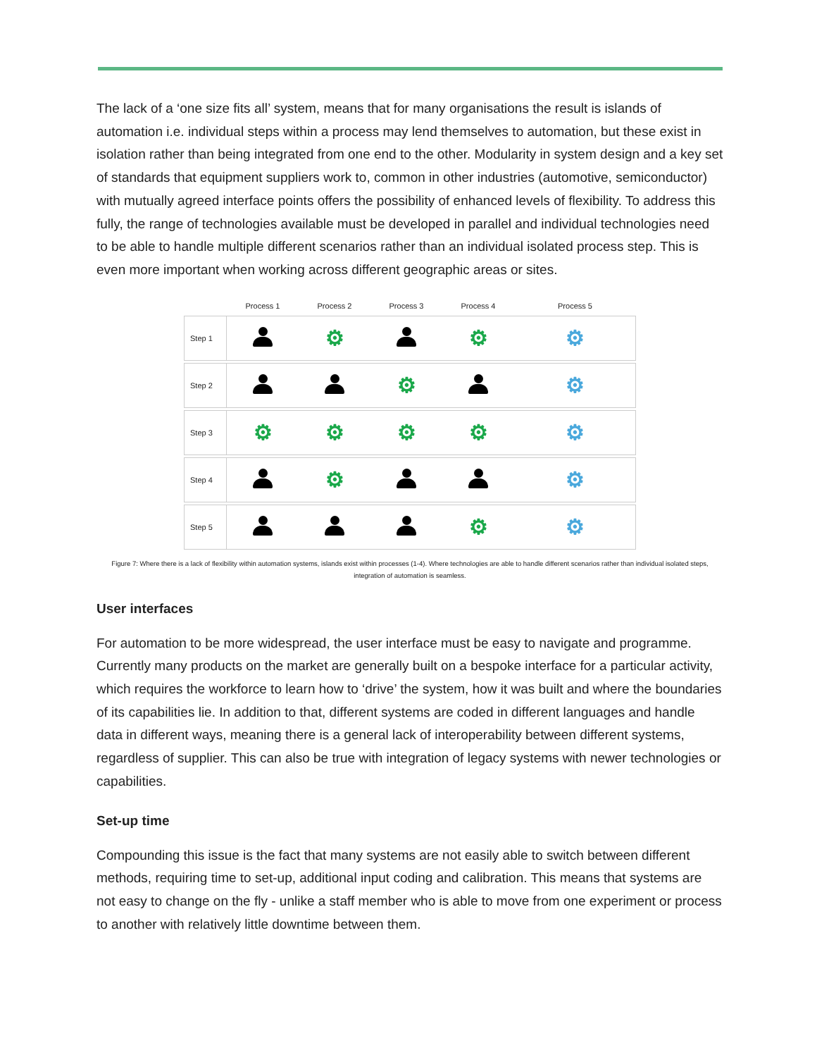The lack of a ‘one size fits all’ system, means that for many organisations the result is islands of automation i.e. individual steps within a process may lend themselves to automation, but these exist in isolation rather than being integrated from one end to the other. Modularity in system design and a key set of standards that equipment suppliers work to, common in other industries (automotive, semiconductor) with mutually agreed interface points offers the possibility of enhanced levels of flexibility. To address this fully, the range of technologies available must be developed in parallel and individual technologies need to be able to handle multiple different scenarios rather than an individual isolated process step. This is even more important when working across different geographic areas or sites.
| | Process 1 | Process 2 | Process 3 | Process 4 | Process 5 |
| --- | --- | --- | --- | --- | --- |
| Step 1 | | ⚙ | | ⚙ | ⚙ |
| Step 2 | | | ⚙ | | ⚙ |
| Step 3 | ⚙ | ⚙ | ⚙ | ⚙ | ⚙ |
| Step 4 | | ⚙ | | | ⚙ |
| Step 5 | | | | ⚙ | ⚙ |
Figure 7: Where there is a lack of flexibility within automation systems, islands exist within processes (1-4). Where technologies are able to handle different scenarios rather than individual isolated steps, integration of automation is seamless.
User interfaces
For automation to be more widespread, the user interface must be easy to navigate and programme. Currently many products on the market are generally built on a bespoke interface for a particular activity, which requires the workforce to learn how to ‘drive’ the system, how it was built and where the boundaries of its capabilities lie. In addition to that, different systems are coded in different languages and handle data in different ways, meaning there is a general lack of interoperability between different systems, regardless of supplier. This can also be true with integration of legacy systems with newer technologies or capabilities.
Set-up time
Compounding this issue is the fact that many systems are not easily able to switch between different methods, requiring time to set-up, additional input coding and calibration. This means that systems are not easy to change on the fly - unlike a staff member who is able to move from one experiment or process to another with relatively little downtime between them.